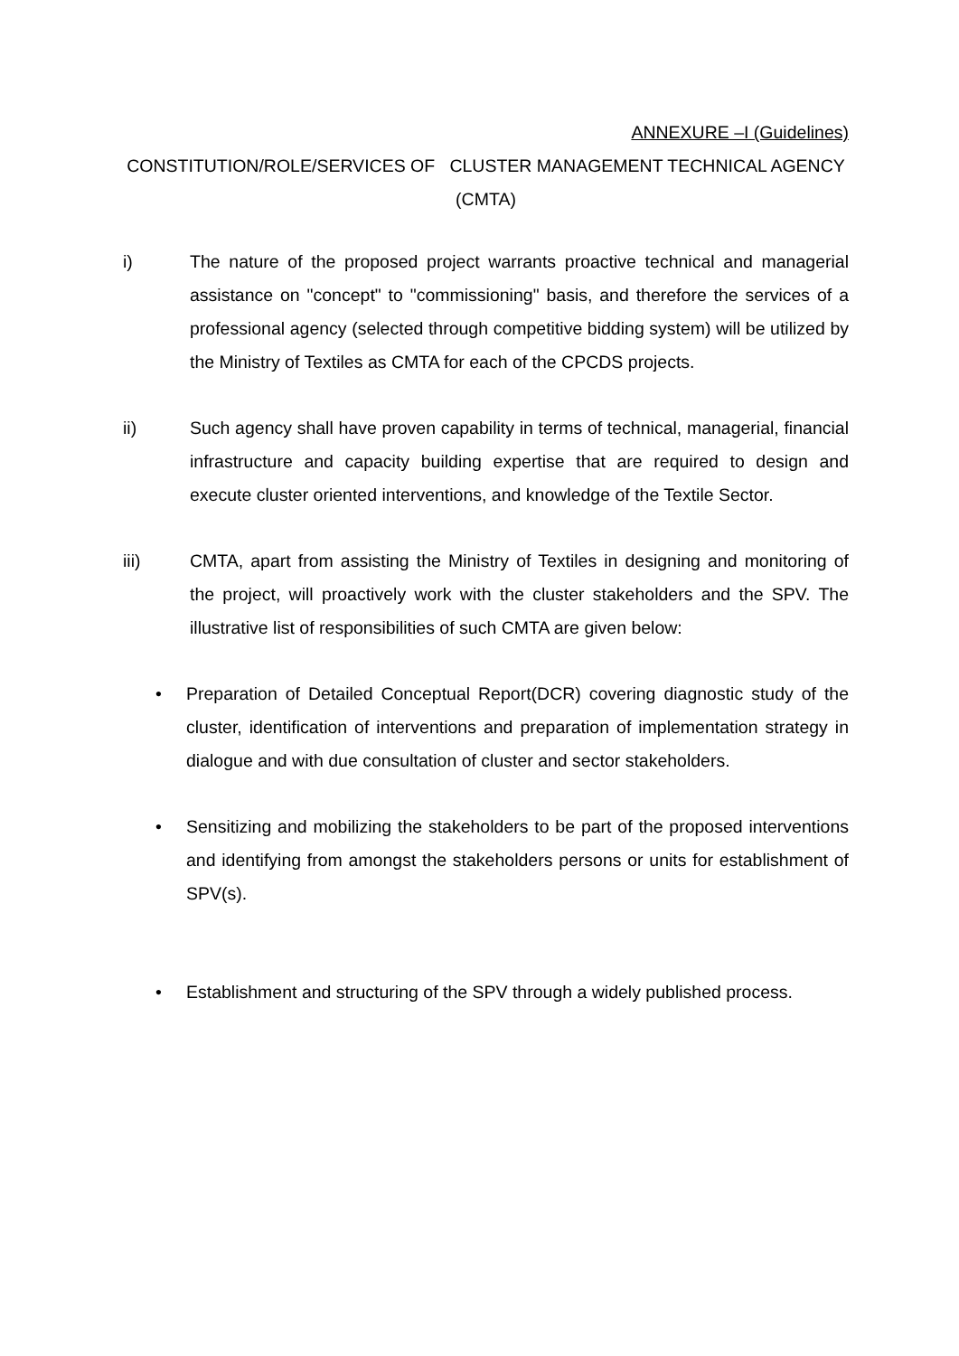ANNEXURE –I (Guidelines)
CONSTITUTION/ROLE/SERVICES OF CLUSTER MANAGEMENT TECHNICAL AGENCY (CMTA)
i) The nature of the proposed project warrants proactive technical and managerial assistance on "concept" to "commissioning" basis, and therefore the services of a professional agency (selected through competitive bidding system) will be utilized by the Ministry of Textiles as CMTA for each of the CPCDS projects.
ii) Such agency shall have proven capability in terms of technical, managerial, financial infrastructure and capacity building expertise that are required to design and execute cluster oriented interventions, and knowledge of the Textile Sector.
iii) CMTA, apart from assisting the Ministry of Textiles in designing and monitoring of the project, will proactively work with the cluster stakeholders and the SPV. The illustrative list of responsibilities of such CMTA are given below:
• Preparation of Detailed Conceptual Report(DCR) covering diagnostic study of the cluster, identification of interventions and preparation of implementation strategy in dialogue and with due consultation of cluster and sector stakeholders.
• Sensitizing and mobilizing the stakeholders to be part of the proposed interventions and identifying from amongst the stakeholders persons or units for establishment of SPV(s).
• Establishment and structuring of the SPV through a widely published process.